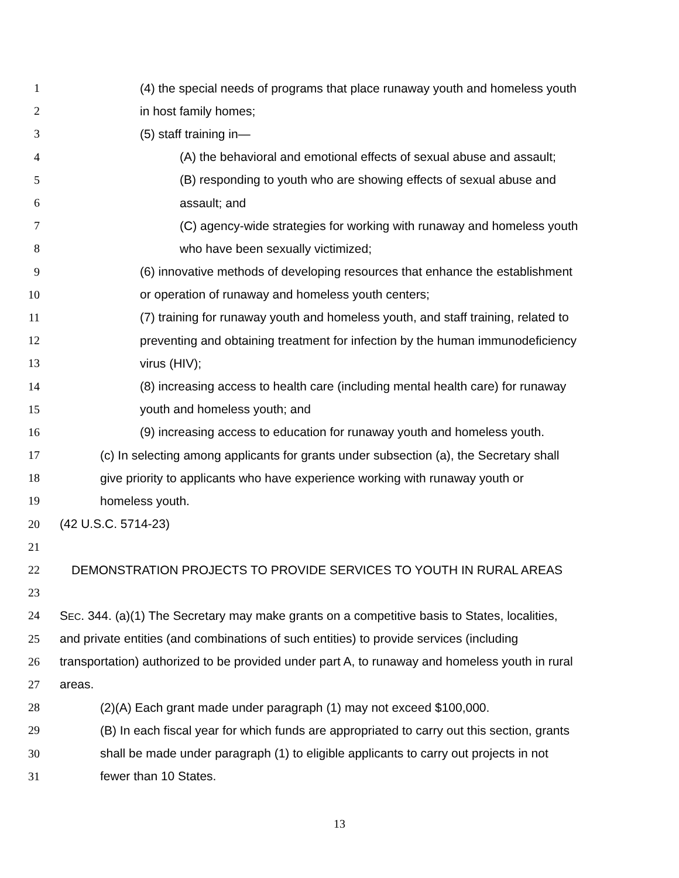1 (4) the special needs of programs that place runaway youth and homeless youth
2 in host family homes;
3 (5) staff training in—
4 (A) the behavioral and emotional effects of sexual abuse and assault;
5 (B) responding to youth who are showing effects of sexual abuse and
6 assault; and
7 (C) agency-wide strategies for working with runaway and homeless youth
8 who have been sexually victimized;
9 (6) innovative methods of developing resources that enhance the establishment
10 or operation of runaway and homeless youth centers;
11 (7) training for runaway youth and homeless youth, and staff training, related to
12 preventing and obtaining treatment for infection by the human immunodeficiency
13 virus (HIV);
14 (8) increasing access to health care (including mental health care) for runaway
15 youth and homeless youth; and
16 (9) increasing access to education for runaway youth and homeless youth.
17 (c) In selecting among applicants for grants under subsection (a), the Secretary shall
18 give priority to applicants who have experience working with runaway youth or
19 homeless youth.
20 (42 U.S.C. 5714-23)
21
22 DEMONSTRATION PROJECTS TO PROVIDE SERVICES TO YOUTH IN RURAL AREAS
23
24 SEC. 344. (a)(1) The Secretary may make grants on a competitive basis to States, localities,
25 and private entities (and combinations of such entities) to provide services (including
26 transportation) authorized to be provided under part A, to runaway and homeless youth in rural
27 areas.
28 (2)(A) Each grant made under paragraph (1) may not exceed $100,000.
29 (B) In each fiscal year for which funds are appropriated to carry out this section, grants
30 shall be made under paragraph (1) to eligible applicants to carry out projects in not
31 fewer than 10 States.
13